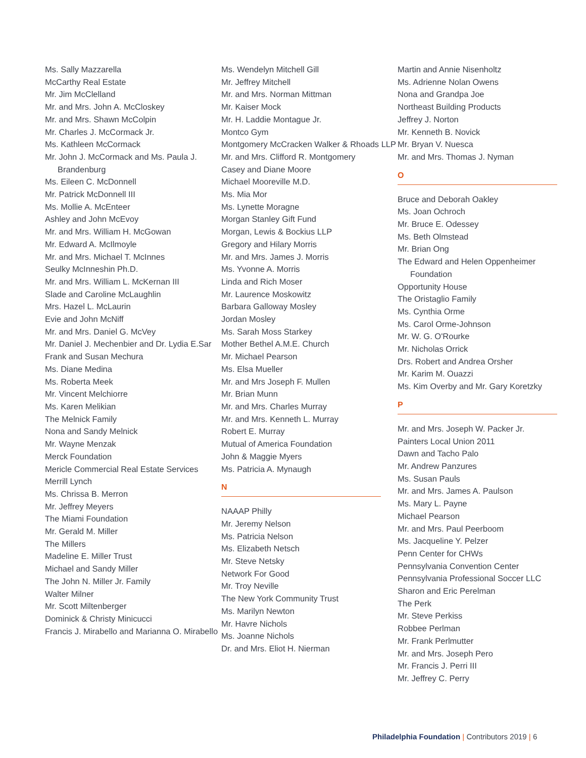Ms. Sally Mazzarella
McCarthy Real Estate
Mr. Jim McClelland
Mr. and Mrs. John A. McCloskey
Mr. and Mrs. Shawn McColpin
Mr. Charles J. McCormack Jr.
Ms. Kathleen McCormack
Mr. John J. McCormack and Ms. Paula J. Brandenburg
Ms. Eileen C. McDonnell
Mr. Patrick McDonnell III
Ms. Mollie A. McEnteer
Ashley and John McEvoy
Mr. and Mrs. William H. McGowan
Mr. Edward A. McIlmoyle
Mr. and Mrs. Michael T. McInnes
Seulky McInneshin Ph.D.
Mr. and Mrs. William L. McKernan III
Slade and Caroline McLaughlin
Mrs. Hazel L. McLaurin
Evie and John McNiff
Mr. and Mrs. Daniel G. McVey
Mr. Daniel J. Mechenbier and Dr. Lydia E.Sar
Frank and Susan Mechura
Ms. Diane Medina
Ms. Roberta Meek
Mr. Vincent Melchiorre
Ms. Karen Melikian
The Melnick Family
Nona and Sandy Melnick
Mr. Wayne Menzak
Merck Foundation
Mericle Commercial Real Estate Services
Merrill Lynch
Ms. Chrissa B. Merron
Mr. Jeffrey Meyers
The Miami Foundation
Mr. Gerald M. Miller
The Millers
Madeline E. Miller Trust
Michael and Sandy Miller
The John N. Miller Jr. Family
Walter Milner
Mr. Scott Miltenberger
Dominick & Christy Minicucci
Francis J. Mirabello and Marianna O. Mirabello
Ms. Wendelyn Mitchell Gill
Mr. Jeffrey Mitchell
Mr. and Mrs. Norman Mittman
Mr. Kaiser Mock
Mr. H. Laddie Montague Jr.
Montco Gym
Montgomery McCracken Walker & Rhoads LLP
Mr. and Mrs. Clifford R. Montgomery
Casey and Diane Moore
Michael Mooreville M.D.
Ms. Mia Mor
Ms. Lynette Moragne
Morgan Stanley Gift Fund
Morgan, Lewis & Bockius LLP
Gregory and Hilary Morris
Mr. and Mrs. James J. Morris
Ms. Yvonne A. Morris
Linda and Rich Moser
Mr. Laurence Moskowitz
Barbara Galloway Mosley
Jordan Mosley
Ms. Sarah Moss Starkey
Mother Bethel A.M.E. Church
Mr. Michael Pearson
Ms. Elsa Mueller
Mr. and Mrs Joseph F. Mullen
Mr. Brian Munn
Mr. and Mrs. Charles Murray
Mr. and Mrs. Kenneth L. Murray
Robert E. Murray
Mutual of America Foundation
John & Maggie Myers
Ms. Patricia A. Mynaugh
N
NAAAP Philly
Mr. Jeremy Nelson
Ms. Patricia Nelson
Ms. Elizabeth Netsch
Mr. Steve Netsky
Network For Good
Mr. Troy Neville
The New York Community Trust
Ms. Marilyn Newton
Mr. Havre Nichols
Ms. Joanne Nichols
Dr. and Mrs. Eliot H. Nierman
Martin and Annie Nisenholtz
Ms. Adrienne Nolan Owens
Nona and Grandpa Joe
Northeast Building Products
Jeffrey J. Norton
Mr. Kenneth B. Novick
Mr. Bryan V. Nuesca
Mr. and Mrs. Thomas J. Nyman
O
Bruce and Deborah Oakley
Ms. Joan Ochroch
Mr. Bruce E. Odessey
Ms. Beth Olmstead
Mr. Brian Ong
The Edward and Helen Oppenheimer Foundation
Opportunity House
The Oristaglio Family
Ms. Cynthia Orme
Ms. Carol Orme-Johnson
Mr. W. G. O'Rourke
Mr. Nicholas Orrick
Drs. Robert and Andrea Orsher
Mr. Karim M. Ouazzi
Ms. Kim Overby and Mr. Gary Koretzky
P
Mr. and Mrs. Joseph W. Packer Jr.
Painters Local Union 2011
Dawn and Tacho Palo
Mr. Andrew Panzures
Ms. Susan Pauls
Mr. and Mrs. James A. Paulson
Ms. Mary L. Payne
Michael Pearson
Mr. and Mrs. Paul Peerboom
Ms. Jacqueline Y. Pelzer
Penn Center for CHWs
Pennsylvania Convention Center
Pennsylvania Professional Soccer LLC
Sharon and Eric Perelman
The Perk
Mr. Steve Perkiss
Robbee Perlman
Mr. Frank Perlmutter
Mr. and Mrs. Joseph Pero
Mr. Francis J. Perri III
Mr. Jeffrey C. Perry
Philadelphia Foundation | Contributors 2019 | 6